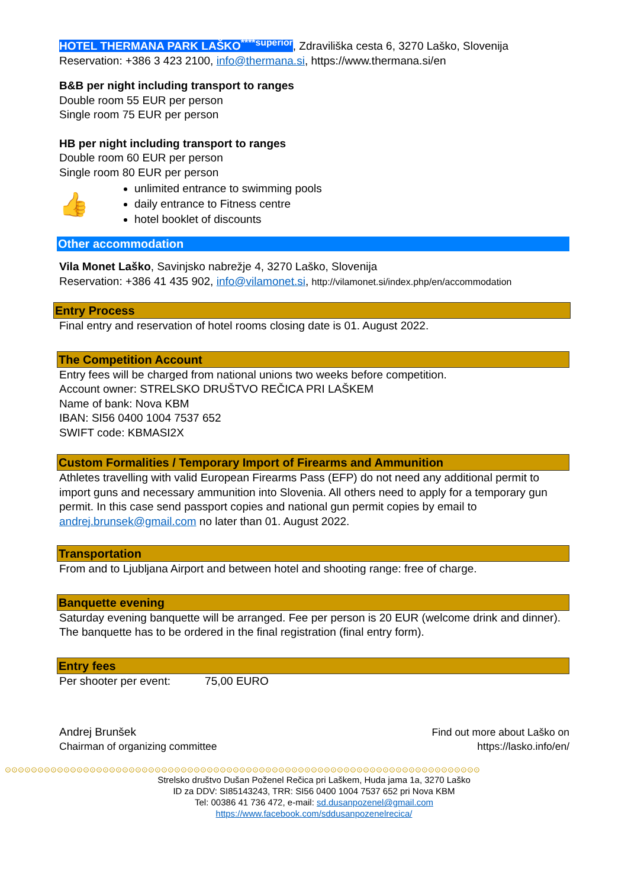HOTEL THERMANA PARK LAŠKO<sup>****superior</sup>, Zdraviliška cesta 6, 3270 Laško, Slovenija
Reservation: +386 3 423 2100, info@thermana.si, https://www.thermana.si/en
B&B per night including transport to ranges
Double room 55 EUR per person
Single room 75 EUR per person
HB per night including transport to ranges
Double room 60 EUR per person
Single room 80 EUR per person
👍
unlimited entrance to swimming pools
daily entrance to Fitness centre
hotel booklet of discounts
Other accommodation
Vila Monet Laško, Savinjsko nabrežje 4, 3270 Laško, Slovenija
Reservation: +386 41 435 902, info@vilamonet.si, http://vilamonet.si/index.php/en/accommodation
Entry Process
Final entry and reservation of hotel rooms closing date is 01. August 2022.
The Competition Account
Entry fees will be charged from national unions two weeks before competition.
Account owner: STRELSKO DRUŠTVO REČICA PRI LAŠKEM
Name of bank: Nova KBM
IBAN: SI56 0400 1004 7537 652
SWIFT code: KBMASI2X
Custom Formalities / Temporary Import of Firearms and Ammunition
Athletes travelling with valid European Firearms Pass (EFP) do not need any additional permit to import guns and necessary ammunition into Slovenia. All others need to apply for a temporary gun permit. In this case send passport copies and national gun permit copies by email to andrej.brunsek@gmail.com no later than 01. August 2022.
Transportation
From and to Ljubljana Airport and between hotel and shooting range: free of charge.
Banquette evening
Saturday evening banquette will be arranged. Fee per person is 20 EUR (welcome drink and dinner). The banquette has to be ordered in the final registration (final entry form).
Entry fees
Per shooter per event: 75,00 EURO
Andrej Brunšek
Chairman of organizing committee
Find out more about Laško on
https://lasko.info/en/
⊙⊙⊙⊙⊙⊙⊙⊙⊙⊙⊙⊙⊙⊙⊙⊙⊙⊙⊙⊙⊙⊙⊙⊙⊙⊙⊙⊙⊙⊙⊙⊙⊙⊙⊙⊙⊙⊙⊙⊙⊙⊙⊙⊙⊙⊙⊙⊙⊙⊙⊙⊙⊙⊙⊙⊙⊙⊙⊙⊙⊙⊙⊙⊙⊙⊙⊙⊙⊙⊙⊙⊙⊙
Strelsko društvo Dušan Poženel Rečica pri Laškem, Huda jama 1a, 3270 Laško
ID za DDV: SI85143243, TRR: SI56 0400 1004 7537 652 pri Nova KBM
Tel: 00386 41 736 472, e-mail: sd.dusanpozenel@gmail.com
https://www.facebook.com/sddusanpozenelrecica/